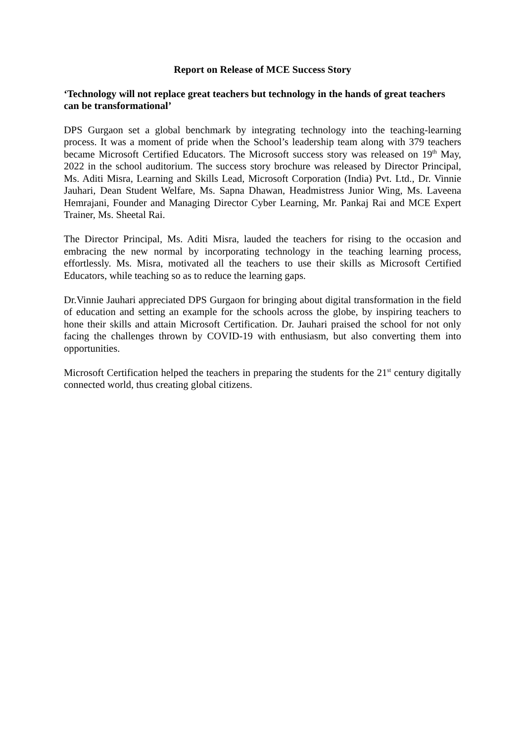Report on Release of MCE Success Story
‘Technology will not replace great teachers but technology in the hands of great teachers can be transformational’
DPS Gurgaon set a global benchmark by integrating technology into the teaching-learning process. It was a moment of pride when the School’s leadership team along with 379 teachers became Microsoft Certified Educators. The Microsoft success story was released on 19<sup>th</sup> May, 2022 in the school auditorium. The success story brochure was released by Director Principal, Ms. Aditi Misra, Learning and Skills Lead, Microsoft Corporation (India) Pvt. Ltd., Dr. Vinnie Jauhari, Dean Student Welfare, Ms. Sapna Dhawan, Headmistress Junior Wing, Ms. Laveena Hemrajani, Founder and Managing Director Cyber Learning, Mr. Pankaj Rai and MCE Expert Trainer, Ms. Sheetal Rai.
The Director Principal, Ms. Aditi Misra, lauded the teachers for rising to the occasion and embracing the new normal by incorporating technology in the teaching learning process, effortlessly. Ms. Misra, motivated all the teachers to use their skills as Microsoft Certified Educators, while teaching so as to reduce the learning gaps.
Dr.Vinnie Jauhari appreciated DPS Gurgaon for bringing about digital transformation in the field of education and setting an example for the schools across the globe, by inspiring teachers to hone their skills and attain Microsoft Certification. Dr. Jauhari praised the school for not only facing the challenges thrown by COVID-19 with enthusiasm, but also converting them into opportunities.
Microsoft Certification helped the teachers in preparing the students for the 21<sup>st</sup> century digitally connected world, thus creating global citizens.